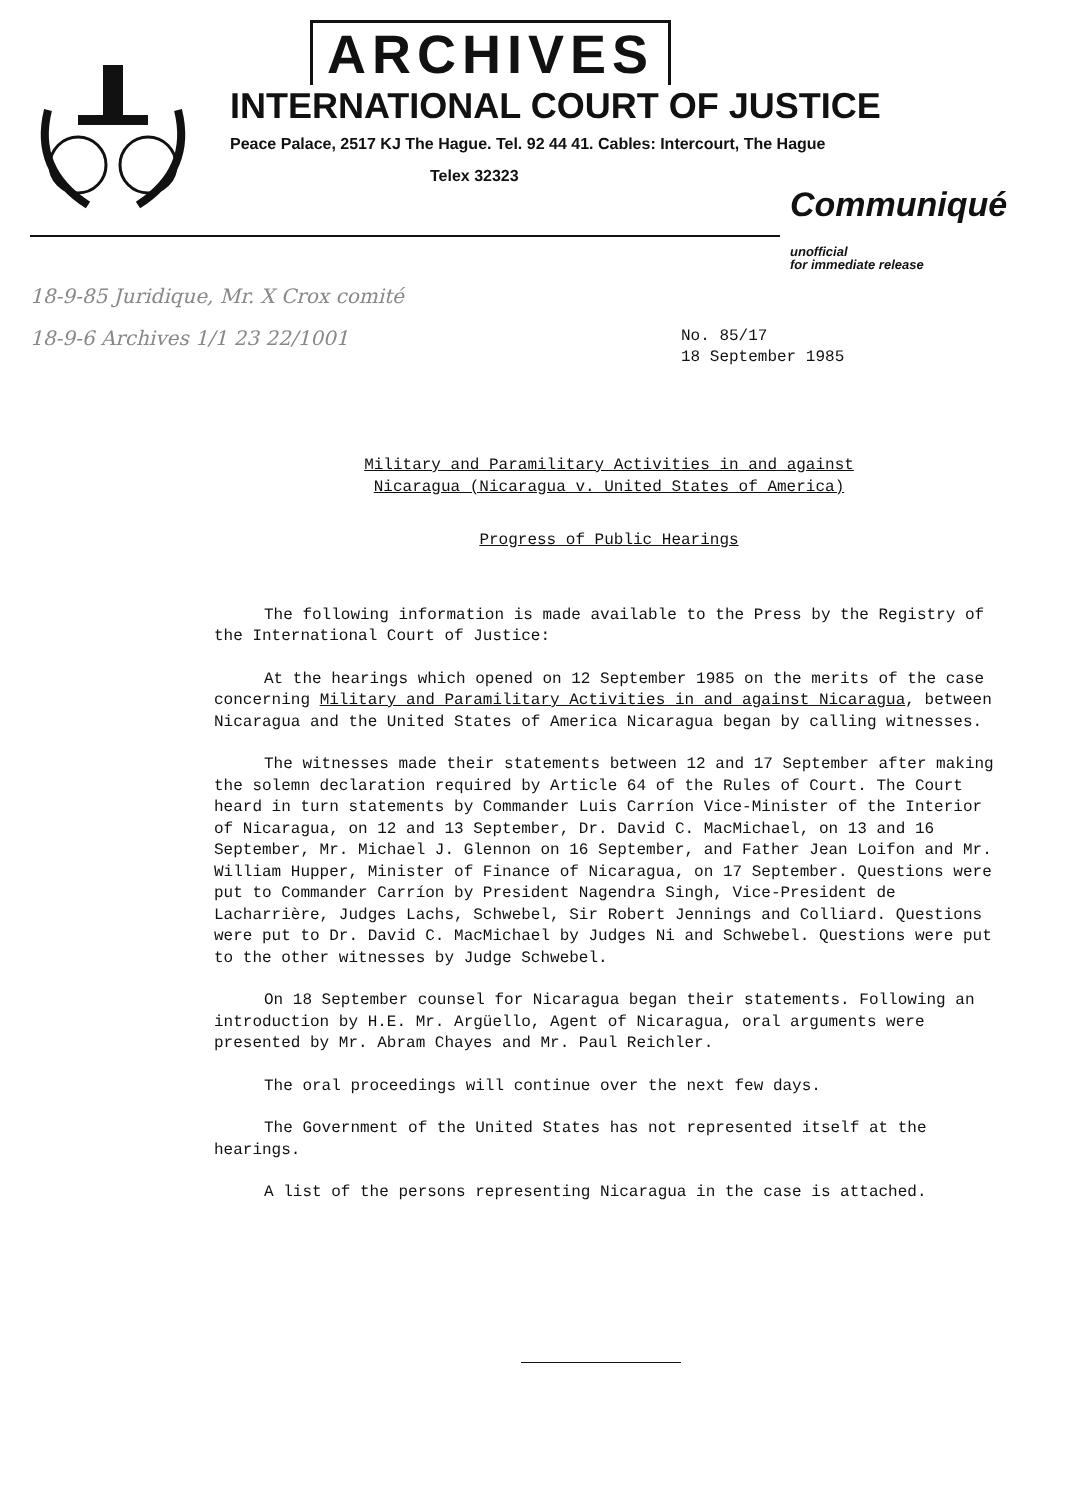ARCHIVES
INTERNATIONAL COURT OF JUSTICE
Peace Palace, 2517 KJ The Hague. Tel. 92 44 41. Cables: Intercourt, The Hague
Telex 32323
Communiqué
unofficial
for immediate release
18-9-85 Juridique, Mr. X Crox comité
18-9-6 Archives 1/1 23 22/1001
No. 85/17
18 September 1985
Military and Paramilitary Activities in and against
Nicaragua (Nicaragua v. United States of America)
Progress of Public Hearings
The following information is made available to the Press by the Registry of the International Court of Justice:
At the hearings which opened on 12 September 1985 on the merits of the case concerning Military and Paramilitary Activities in and against Nicaragua, between Nicaragua and the United States of America Nicaragua began by calling witnesses.
The witnesses made their statements between 12 and 17 September after making the solemn declaration required by Article 64 of the Rules of Court. The Court heard in turn statements by Commander Luis Carríon Vice-Minister of the Interior of Nicaragua, on 12 and 13 September, Dr. David C. MacMichael, on 13 and 16 September, Mr. Michael J. Glennon on 16 September, and Father Jean Loifon and Mr. William Hupper, Minister of Finance of Nicaragua, on 17 September. Questions were put to Commander Carríon by President Nagendra Singh, Vice-President de Lacharrière, Judges Lachs, Schwebel, Sir Robert Jennings and Colliard. Questions were put to Dr. David C. MacMichael by Judges Ni and Schwebel. Questions were put to the other witnesses by Judge Schwebel.
On 18 September counsel for Nicaragua began their statements. Following an introduction by H.E. Mr. Argüello, Agent of Nicaragua, oral arguments were presented by Mr. Abram Chayes and Mr. Paul Reichler.
The oral proceedings will continue over the next few days.
The Government of the United States has not represented itself at the hearings.
A list of the persons representing Nicaragua in the case is attached.